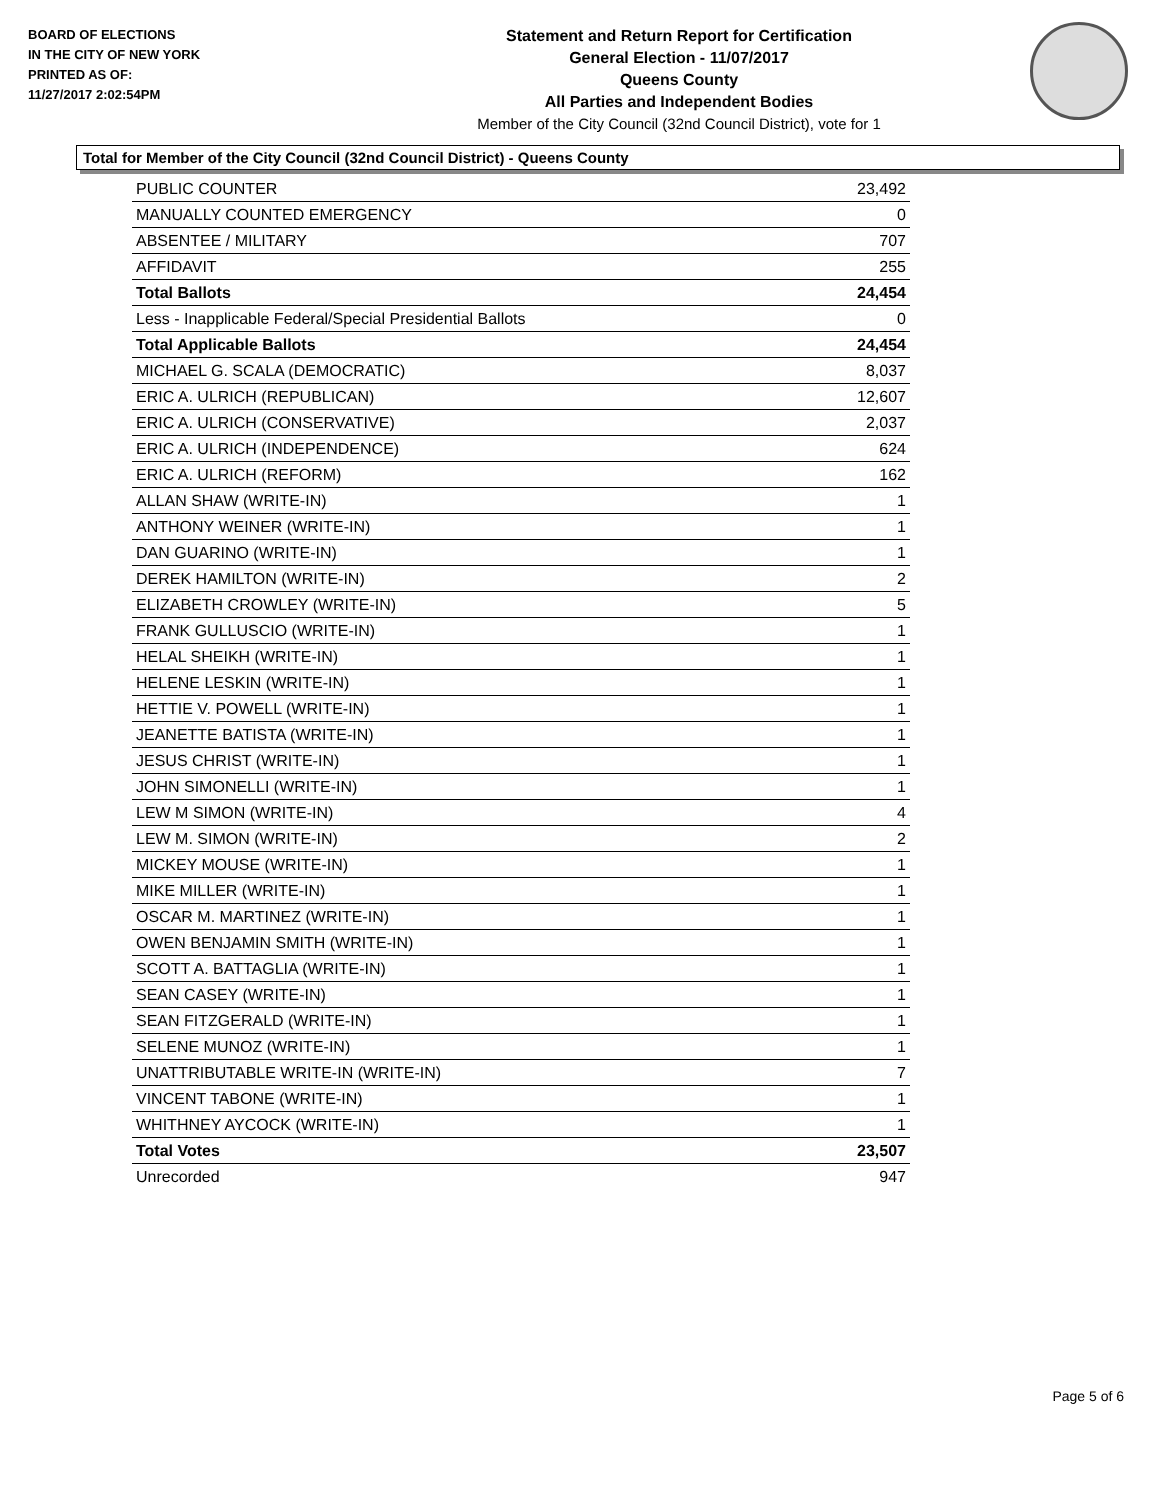BOARD OF ELECTIONS
IN THE CITY OF NEW YORK
PRINTED AS OF:
11/27/2017 2:02:54PM
Statement and Return Report for Certification
General Election - 11/07/2017
Queens County
All Parties and Independent Bodies
Member of the City Council (32nd Council District), vote for 1
Total for Member of the City Council (32nd Council District) - Queens County
| PUBLIC COUNTER | 23,492 |
| MANUALLY COUNTED EMERGENCY | 0 |
| ABSENTEE / MILITARY | 707 |
| AFFIDAVIT | 255 |
| Total Ballots | 24,454 |
| Less - Inapplicable Federal/Special Presidential Ballots | 0 |
| Total Applicable Ballots | 24,454 |
| MICHAEL G. SCALA (DEMOCRATIC) | 8,037 |
| ERIC A. ULRICH (REPUBLICAN) | 12,607 |
| ERIC A. ULRICH (CONSERVATIVE) | 2,037 |
| ERIC A. ULRICH (INDEPENDENCE) | 624 |
| ERIC A. ULRICH (REFORM) | 162 |
| ALLAN SHAW (WRITE-IN) | 1 |
| ANTHONY WEINER (WRITE-IN) | 1 |
| DAN GUARINO (WRITE-IN) | 1 |
| DEREK HAMILTON (WRITE-IN) | 2 |
| ELIZABETH CROWLEY (WRITE-IN) | 5 |
| FRANK GULLUSCIO (WRITE-IN) | 1 |
| HELAL SHEIKH (WRITE-IN) | 1 |
| HELENE LESKIN (WRITE-IN) | 1 |
| HETTIE V. POWELL (WRITE-IN) | 1 |
| JEANETTE BATISTA (WRITE-IN) | 1 |
| JESUS CHRIST (WRITE-IN) | 1 |
| JOHN SIMONELLI (WRITE-IN) | 1 |
| LEW M SIMON (WRITE-IN) | 4 |
| LEW M. SIMON (WRITE-IN) | 2 |
| MICKEY MOUSE (WRITE-IN) | 1 |
| MIKE MILLER (WRITE-IN) | 1 |
| OSCAR M. MARTINEZ (WRITE-IN) | 1 |
| OWEN BENJAMIN SMITH (WRITE-IN) | 1 |
| SCOTT A. BATTAGLIA (WRITE-IN) | 1 |
| SEAN CASEY (WRITE-IN) | 1 |
| SEAN FITZGERALD (WRITE-IN) | 1 |
| SELENE MUNOZ (WRITE-IN) | 1 |
| UNATTRIBUTABLE WRITE-IN (WRITE-IN) | 7 |
| VINCENT TABONE (WRITE-IN) | 1 |
| WHITHNEY AYCOCK (WRITE-IN) | 1 |
| Total Votes | 23,507 |
| Unrecorded | 947 |
Page 5 of 6